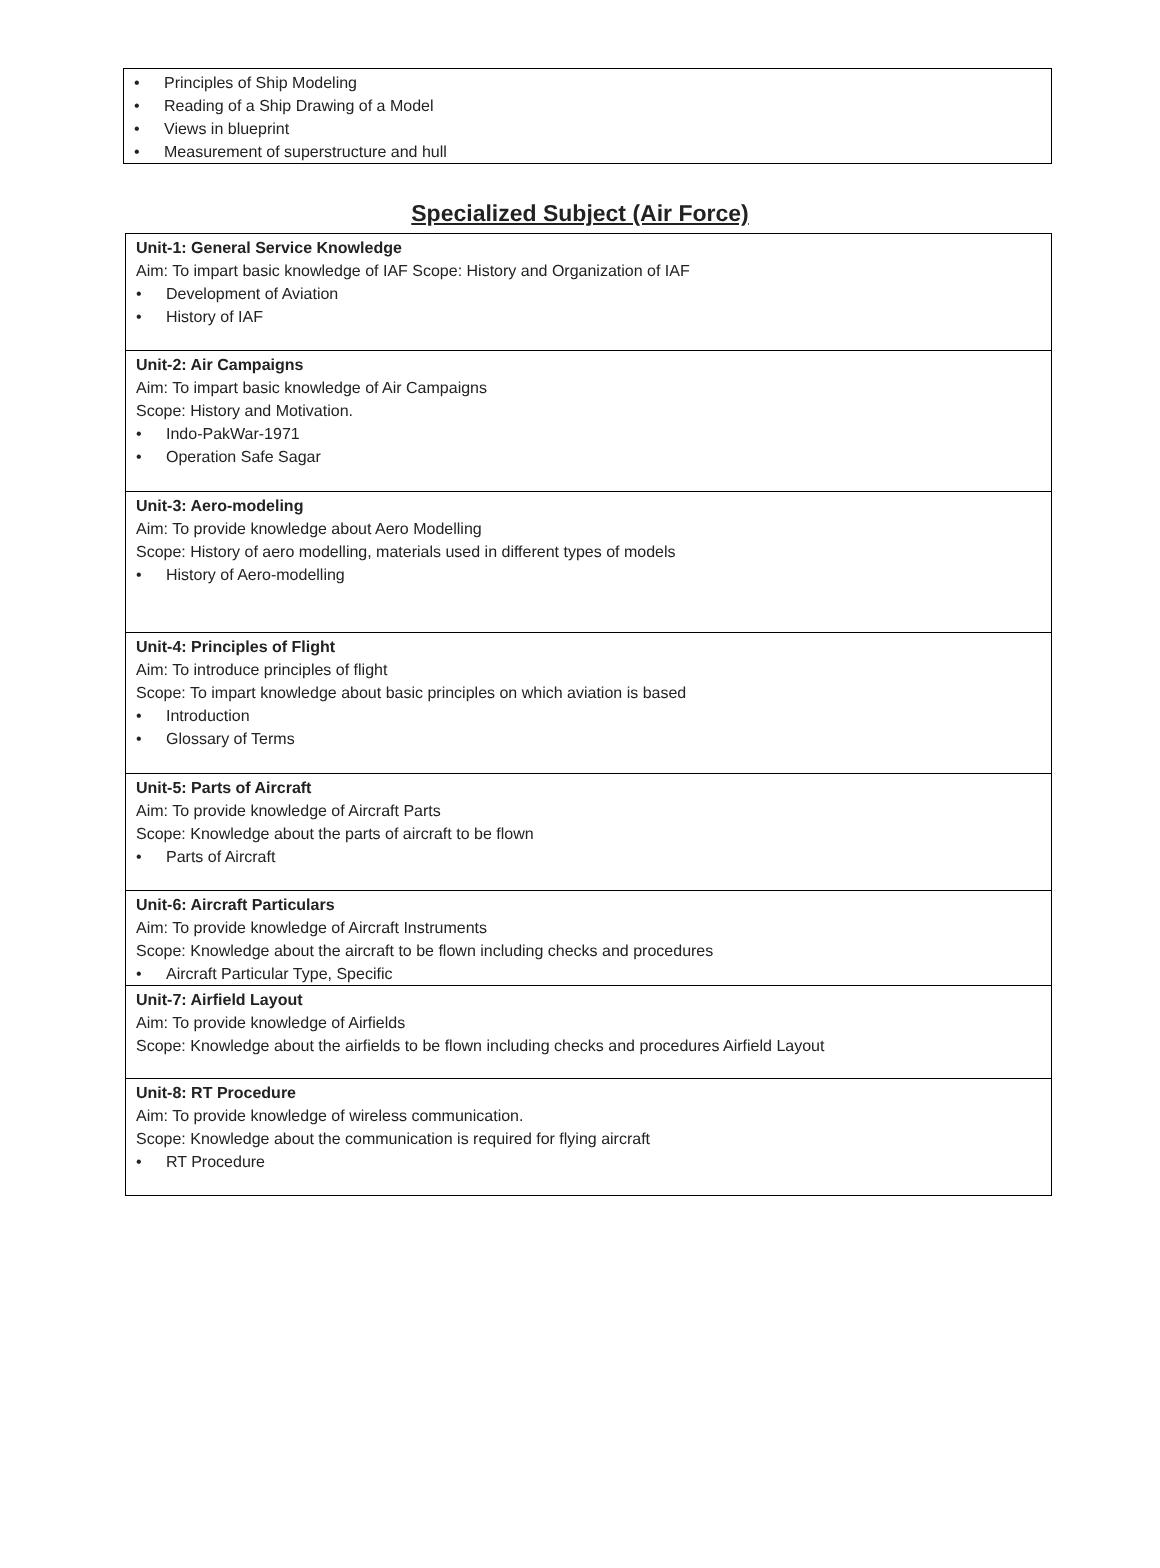• Principles of Ship Modeling
• Reading of a Ship Drawing of a Model
• Views in blueprint
• Measurement of superstructure and hull
Specialized Subject (Air Force)
| Unit-1: General Service Knowledge Aim: To impart basic knowledge of IAF Scope: History and Organization of IAF • Development of Aviation • History of IAF |
| Unit-2: Air Campaigns Aim: To impart basic knowledge of Air Campaigns Scope: History and Motivation. • Indo-PakWar-1971 • Operation Safe Sagar |
| Unit-3: Aero-modeling Aim: To provide knowledge about Aero Modelling Scope: History of aero modelling, materials used in different types of models • History of Aero-modelling |
| Unit-4: Principles of Flight Aim: To introduce principles of flight Scope: To impart knowledge about basic principles on which aviation is based • Introduction • Glossary of Terms |
| Unit-5: Parts of Aircraft Aim: To provide knowledge of Aircraft Parts Scope: Knowledge about the parts of aircraft to be flown • Parts of Aircraft |
| Unit-6: Aircraft Particulars Aim: To provide knowledge of Aircraft Instruments Scope: Knowledge about the aircraft to be flown including checks and procedures • Aircraft Particular Type, Specific |
| Unit-7: Airfield Layout Aim: To provide knowledge of Airfields Scope: Knowledge about the airfields to be flown including checks and procedures Airfield Layout |
| Unit-8: RT Procedure Aim: To provide knowledge of wireless communication. Scope: Knowledge about the communication is required for flying aircraft • RT Procedure |